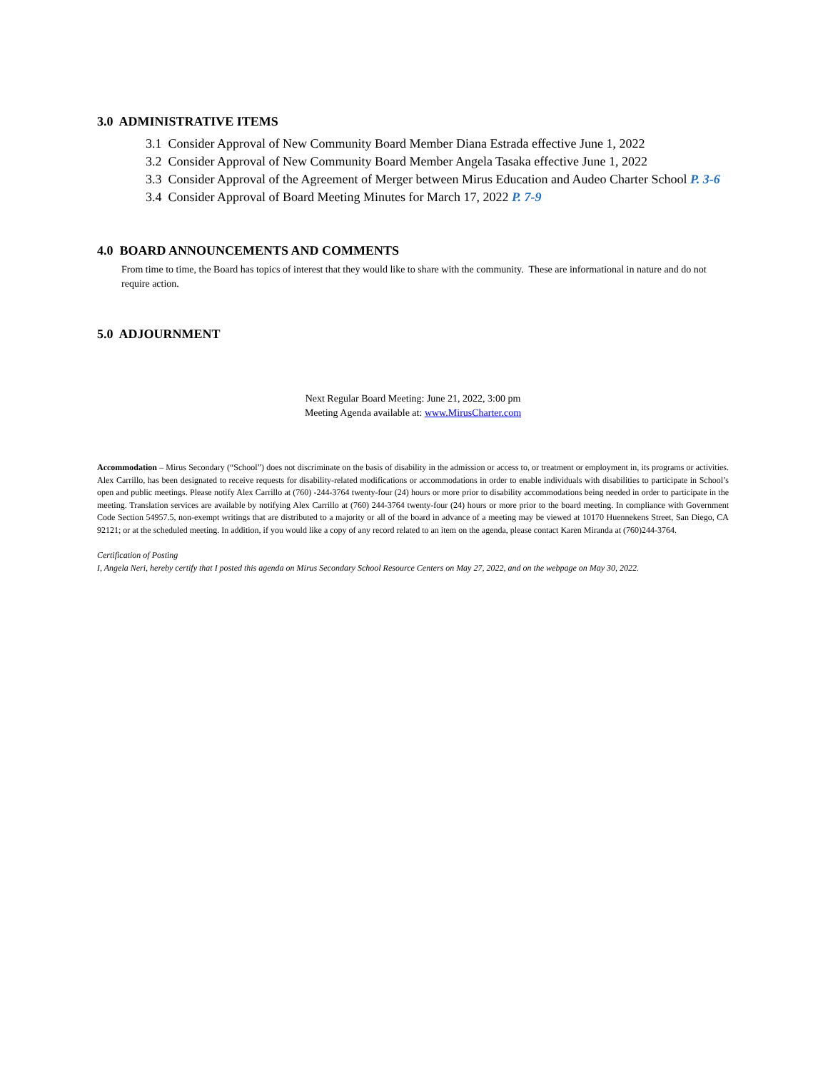3.0 ADMINISTRATIVE ITEMS
3.1 Consider Approval of New Community Board Member Diana Estrada effective June 1, 2022
3.2 Consider Approval of New Community Board Member Angela Tasaka effective June 1, 2022
3.3 Consider Approval of the Agreement of Merger between Mirus Education and Audeo Charter School P. 3-6
3.4 Consider Approval of Board Meeting Minutes for March 17, 2022 P. 7-9
4.0 BOARD ANNOUNCEMENTS AND COMMENTS
From time to time, the Board has topics of interest that they would like to share with the community. These are informational in nature and do not require action.
5.0 ADJOURNMENT
Next Regular Board Meeting: June 21, 2022, 3:00 pm
Meeting Agenda available at: www.MirusCharter.com
Accommodation – Mirus Secondary (“School”) does not discriminate on the basis of disability in the admission or access to, or treatment or employment in, its programs or activities. Alex Carrillo, has been designated to receive requests for disability-related modifications or accommodations in order to enable individuals with disabilities to participate in School’s open and public meetings. Please notify Alex Carrillo at (760) -244-3764 twenty-four (24) hours or more prior to disability accommodations being needed in order to participate in the meeting. Translation services are available by notifying Alex Carrillo at (760) 244-3764 twenty-four (24) hours or more prior to the board meeting. In compliance with Government Code Section 54957.5, non-exempt writings that are distributed to a majority or all of the board in advance of a meeting may be viewed at 10170 Huennekens Street, San Diego, CA 92121; or at the scheduled meeting. In addition, if you would like a copy of any record related to an item on the agenda, please contact Karen Miranda at (760)244-3764.
Certification of Posting
I, Angela Neri, hereby certify that I posted this agenda on Mirus Secondary School Resource Centers on May 27, 2022, and on the webpage on May 30, 2022.